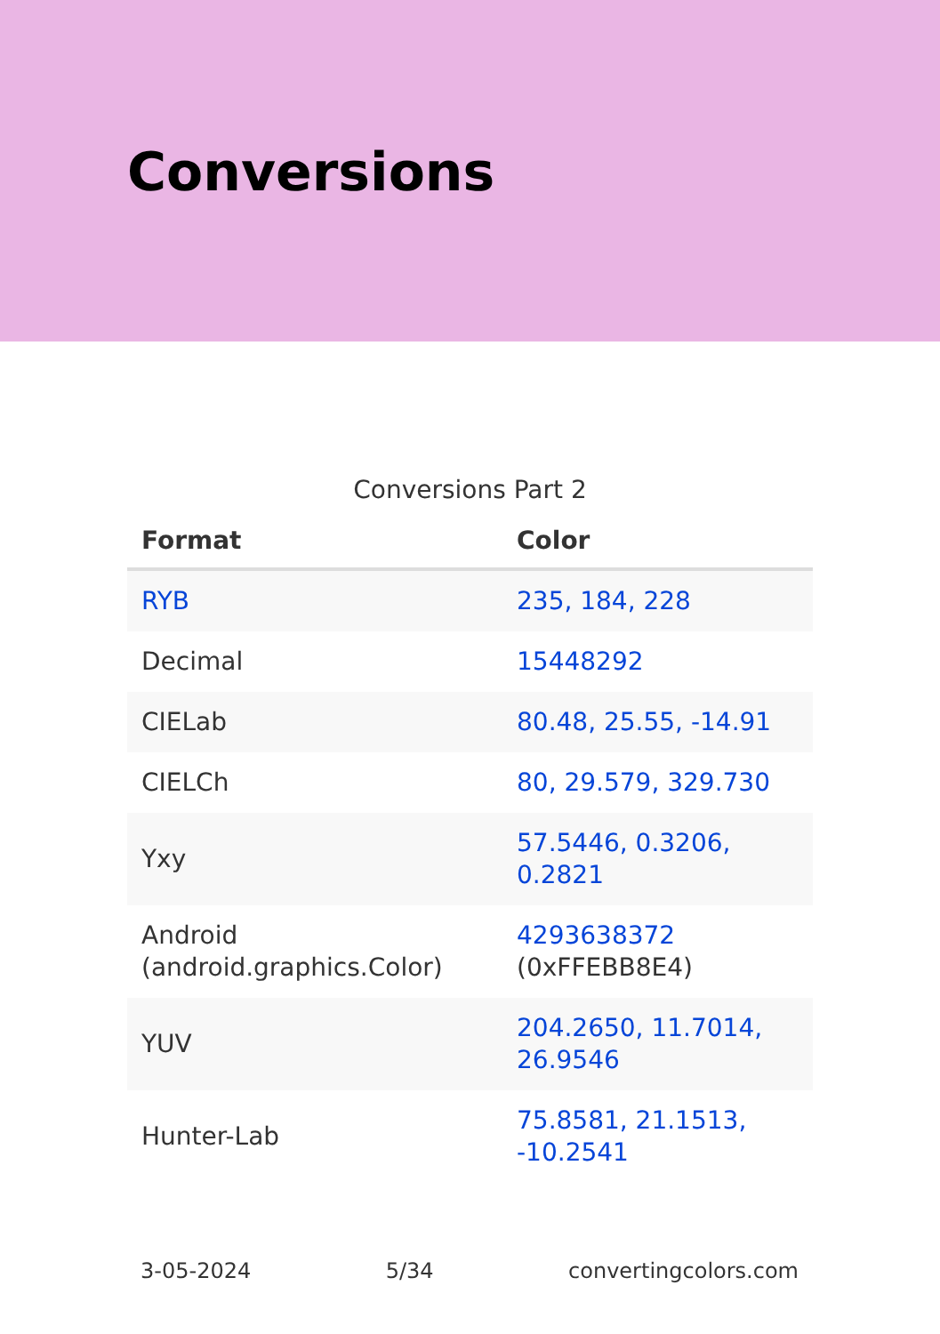Conversions
Conversions Part 2
| Format | Color |
| --- | --- |
| RYB | 235, 184, 228 |
| Decimal | 15448292 |
| CIELab | 80.48, 25.55, -14.91 |
| CIELCh | 80, 29.579, 329.730 |
| Yxy | 57.5446, 0.3206, 0.2821 |
| Android (android.graphics.Color) | 4293638372 (0xFFEBB8E4) |
| YUV | 204.2650, 11.7014, 26.9546 |
| Hunter-Lab | 75.8581, 21.1513, -10.2541 |
3-05-2024 5/34 convertingcolors.com